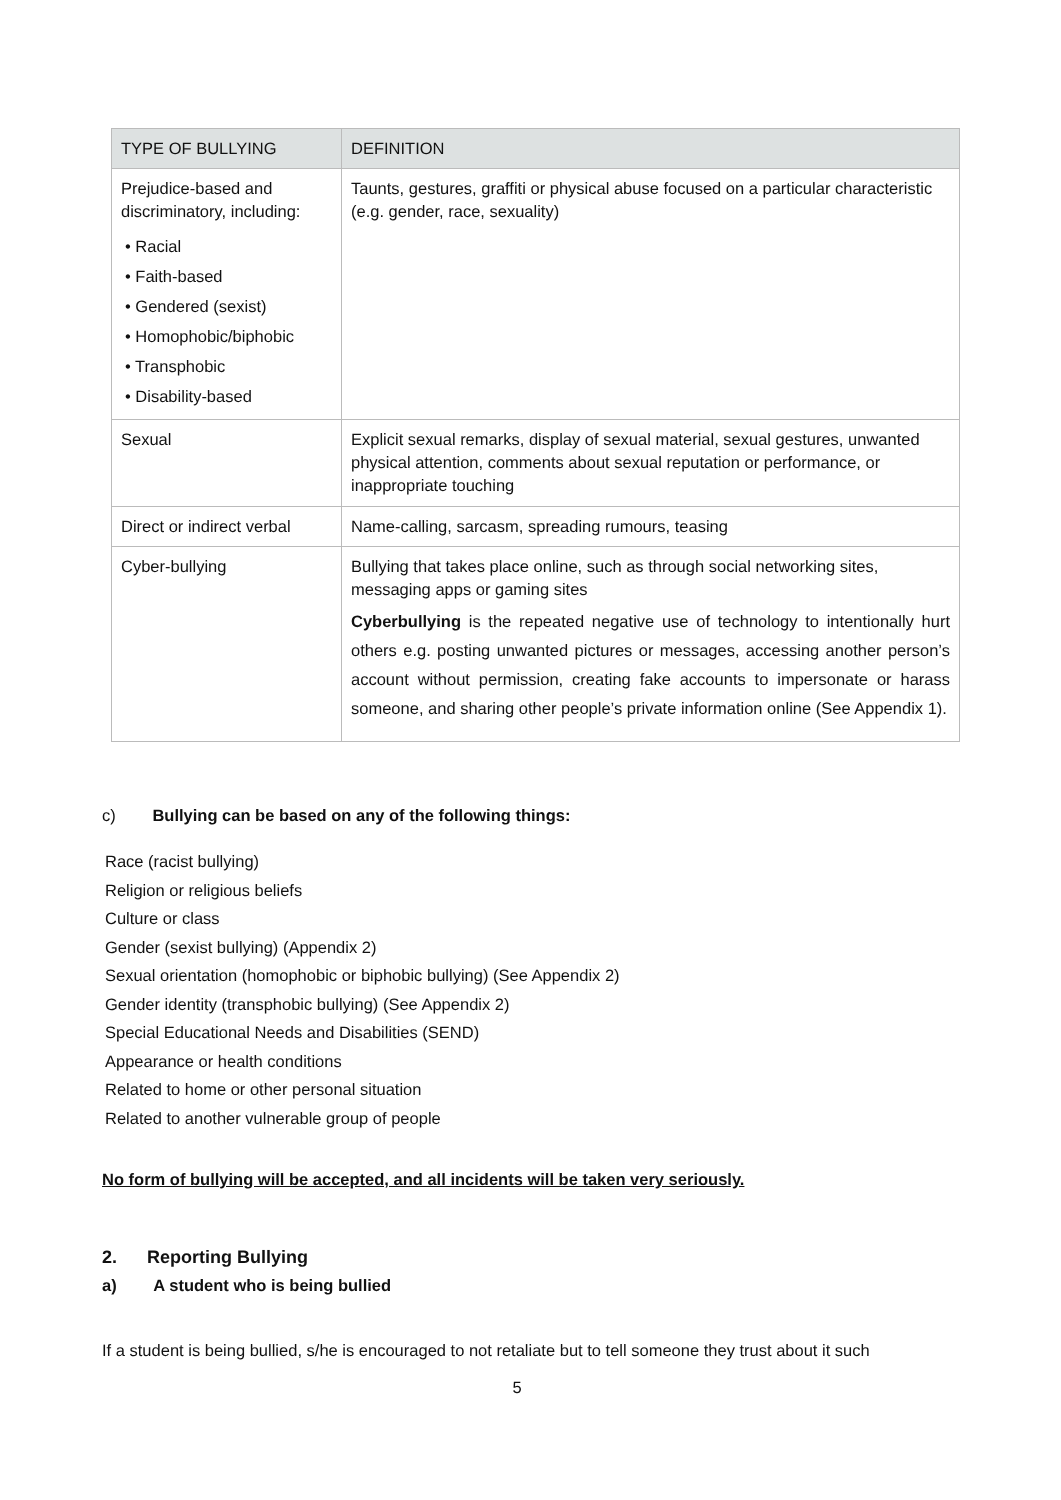| TYPE OF BULLYING | DEFINITION |
| --- | --- |
| Prejudice-based and discriminatory, including: • Racial • Faith-based • Gendered (sexist) • Homophobic/biphobic • Transphobic • Disability-based | Taunts, gestures, graffiti or physical abuse focused on a particular characteristic (e.g. gender, race, sexuality) |
| Sexual | Explicit sexual remarks, display of sexual material, sexual gestures, unwanted physical attention, comments about sexual reputation or performance, or inappropriate touching |
| Direct or indirect verbal | Name-calling, sarcasm, spreading rumours, teasing |
| Cyber-bullying | Bullying that takes place online, such as through social networking sites, messaging apps or gaming sites Cyberbullying is the repeated negative use of technology to intentionally hurt others e.g. posting unwanted pictures or messages, accessing another person’s account without permission, creating fake accounts to impersonate or harass someone, and sharing other people’s private information online (See Appendix 1). |
c) Bullying can be based on any of the following things:
Race (racist bullying)
Religion or religious beliefs
Culture or class
Gender (sexist bullying) (Appendix 2)
Sexual orientation (homophobic or biphobic bullying) (See Appendix 2)
Gender identity (transphobic bullying) (See Appendix 2)
Special Educational Needs and Disabilities (SEND)
Appearance or health conditions
Related to home or other personal situation
Related to another vulnerable group of people
No form of bullying will be accepted, and all incidents will be taken very seriously.
2. Reporting Bullying
a) A student who is being bullied
If a student is being bullied, s/he is encouraged to not retaliate but to tell someone they trust about it such
5